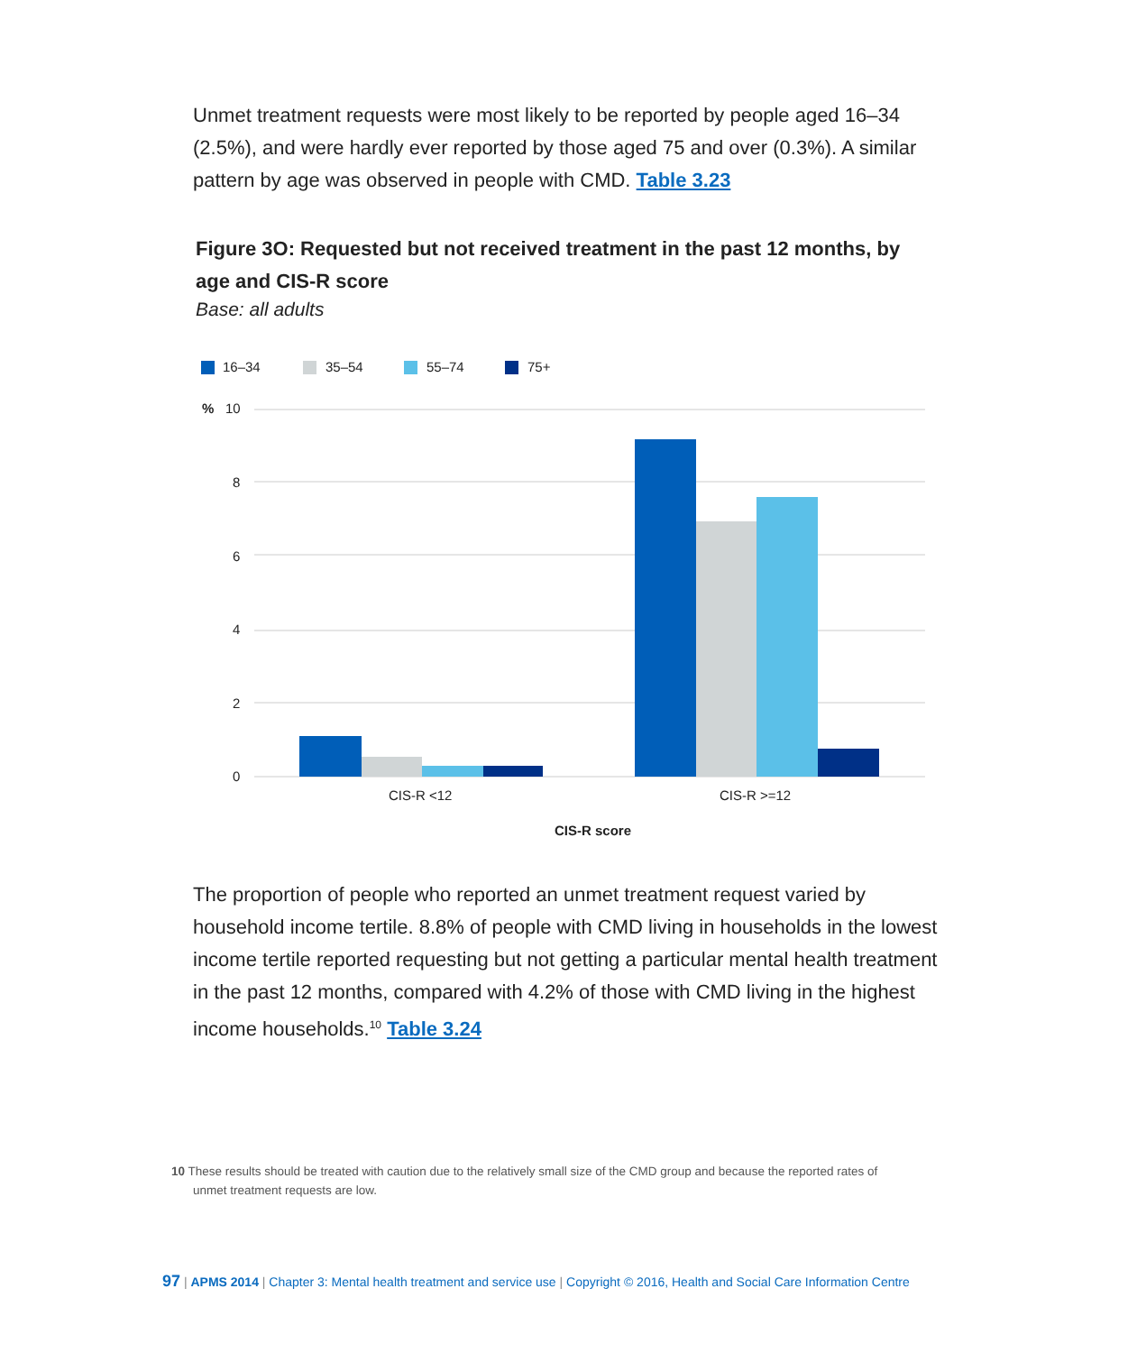Unmet treatment requests were most likely to be reported by people aged 16–34 (2.5%), and were hardly ever reported by those aged 75 and over (0.3%). A similar pattern by age was observed in people with CMD. Table 3.23
Figure 3O: Requested but not received treatment in the past 12 months, by age and CIS-R score
Base: all adults
16–34
35–54
55–74
75+
%
10
8
6
4
2
0
CIS-R <12
CIS-R >=12
CIS-R score
The proportion of people who reported an unmet treatment request varied by household income tertile. 8.8% of people with CMD living in households in the lowest income tertile reported requesting but not getting a particular mental health treatment in the past 12 months, compared with 4.2% of those with CMD living in the highest income households.<sup>10</sup> Table 3.24
10 These results should be treated with caution due to the relatively small size of the CMD group and because the reported rates of
unmet treatment requests are low.
97 | APMS 2014 | Chapter 3: Mental health treatment and service use | Copyright © 2016, Health and Social Care Information Centre